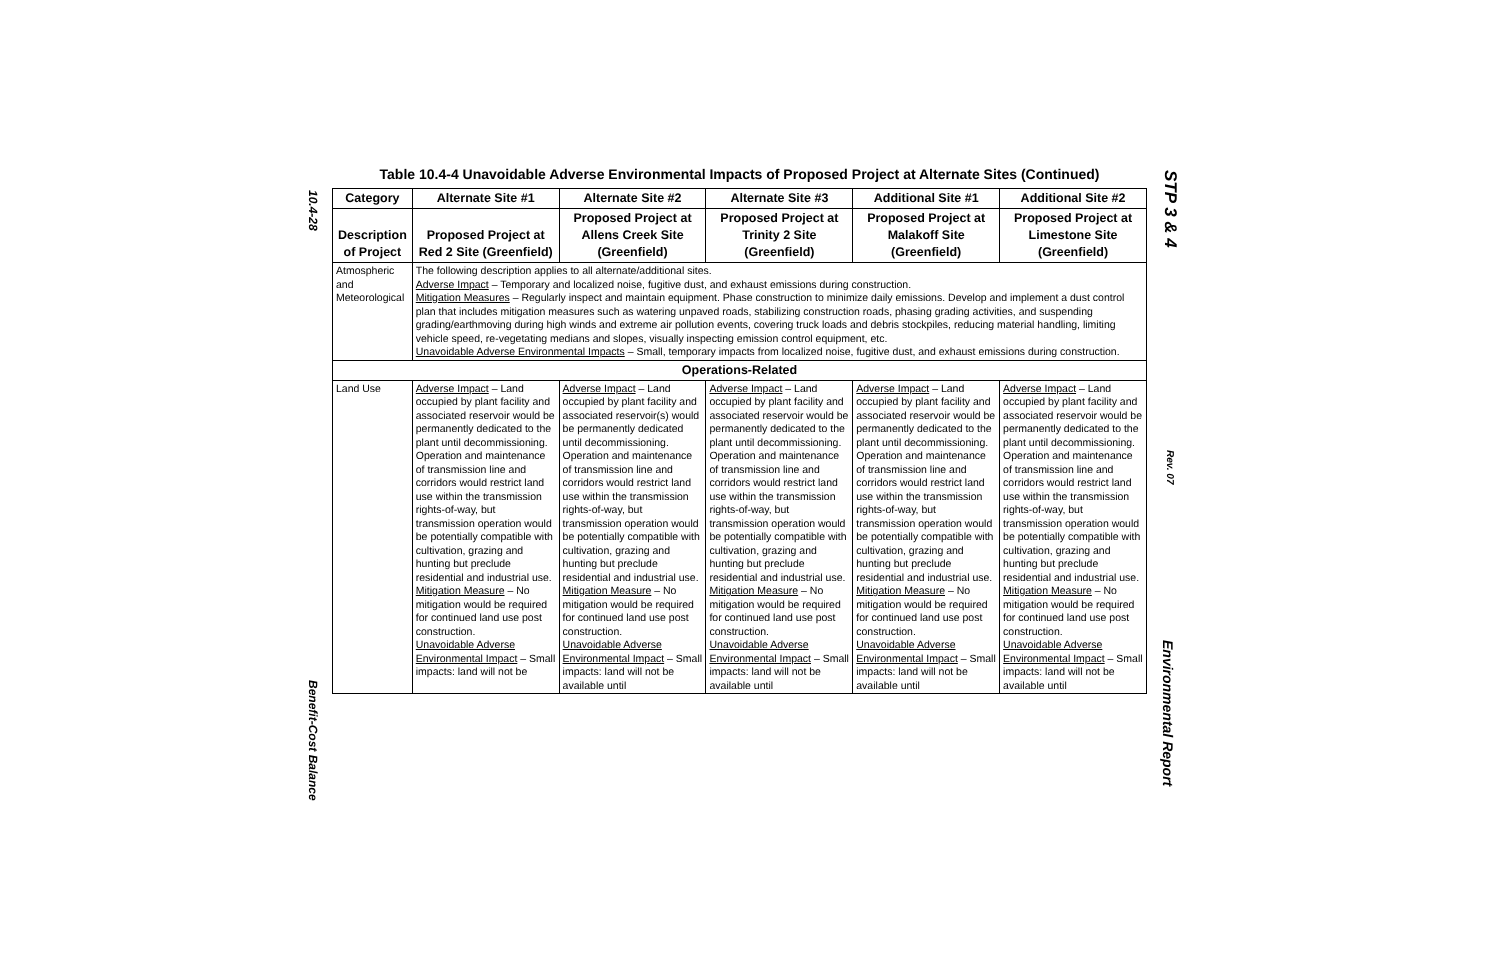10.4-28
Benefit-Cost Balance
STP 3 & 4
Rev. 07
Environmental Report
Table 10.4-4 Unavoidable Adverse Environmental Impacts of Proposed Project at Alternate Sites (Continued)
| Category | Alternate Site #1 | Alternate Site #2 | Alternate Site #3 | Additional Site #1 | Additional Site #2 |
| --- | --- | --- | --- | --- | --- |
| Description of Project | Proposed Project at Red 2 Site (Greenfield) | Proposed Project at Allens Creek Site (Greenfield) | Proposed Project at Trinity 2 Site (Greenfield) | Proposed Project at Malakoff Site (Greenfield) | Proposed Project at Limestone Site (Greenfield) |
| Atmospheric and Meteorological | The following description applies to all alternate/additional sites. Adverse Impact – Temporary and localized noise, fugitive dust, and exhaust emissions during construction. Mitigation Measures – Regularly inspect and maintain equipment. Phase construction to minimize daily emissions. Develop and implement a dust control plan that includes mitigation measures such as watering unpaved roads, stabilizing construction roads, phasing grading activities, and suspending grading/earthmoving during high winds and extreme air pollution events, covering truck loads and debris stockpiles, reducing material handling, limiting vehicle speed, re-vegetating medians and slopes, visually inspecting emission control equipment, etc. Unavoidable Adverse Environmental Impacts – Small, temporary impacts from localized noise, fugitive dust, and exhaust emissions during construction. | | | | |
| Operations-Related | | | | | |
| Land Use | Adverse Impact – Land occupied by plant facility and associated reservoir would be permanently dedicated to the plant until decommissioning. Operation and maintenance of transmission line and corridors would restrict land use within the transmission rights-of-way, but transmission operation would be potentially compatible with cultivation, grazing and hunting but preclude residential and industrial use. Mitigation Measure – No mitigation would be required for continued land use post construction. Unavoidable Adverse Environmental Impact – Small impacts: land will not be | Adverse Impact – Land occupied by plant facility and associated reservoir(s) would be permanently dedicated until decommissioning. Operation and maintenance of transmission line and corridors would restrict land use within the transmission rights-of-way, but transmission operation would be potentially compatible with cultivation, grazing and hunting but preclude residential and industrial use. Mitigation Measure – No mitigation would be required for continued land use post construction. Unavoidable Adverse Environmental Impact – Small impacts: land will not be available until | Adverse Impact – Land occupied by plant facility and associated reservoir would be permanently dedicated to the plant until decommissioning. Operation and maintenance of transmission line and corridors would restrict land use within the transmission rights-of-way, but transmission operation would be potentially compatible with cultivation, grazing and hunting but preclude residential and industrial use. Mitigation Measure – No mitigation would be required for continued land use post construction. Unavoidable Adverse Environmental Impact – Small impacts: land will not be available until | Adverse Impact – Land occupied by plant facility and associated reservoir would be permanently dedicated to the plant until decommissioning. Operation and maintenance of transmission line and corridors would restrict land use within the transmission rights-of-way, but transmission operation would be potentially compatible with cultivation, grazing and hunting but preclude residential and industrial use. Mitigation Measure – No mitigation would be required for continued land use post construction. Unavoidable Adverse Environmental Impact – Small impacts: land will not be available until | Adverse Impact – Land occupied by plant facility and associated reservoir would be permanently dedicated to the plant until decommissioning. Operation and maintenance of transmission line and corridors would restrict land use within the transmission rights-of-way, but transmission operation would be potentially compatible with cultivation, grazing and hunting but preclude residential and industrial use. Mitigation Measure – No mitigation would be required for continued land use post construction. Unavoidable Adverse Environmental Impact – Small impacts: land will not be available until |